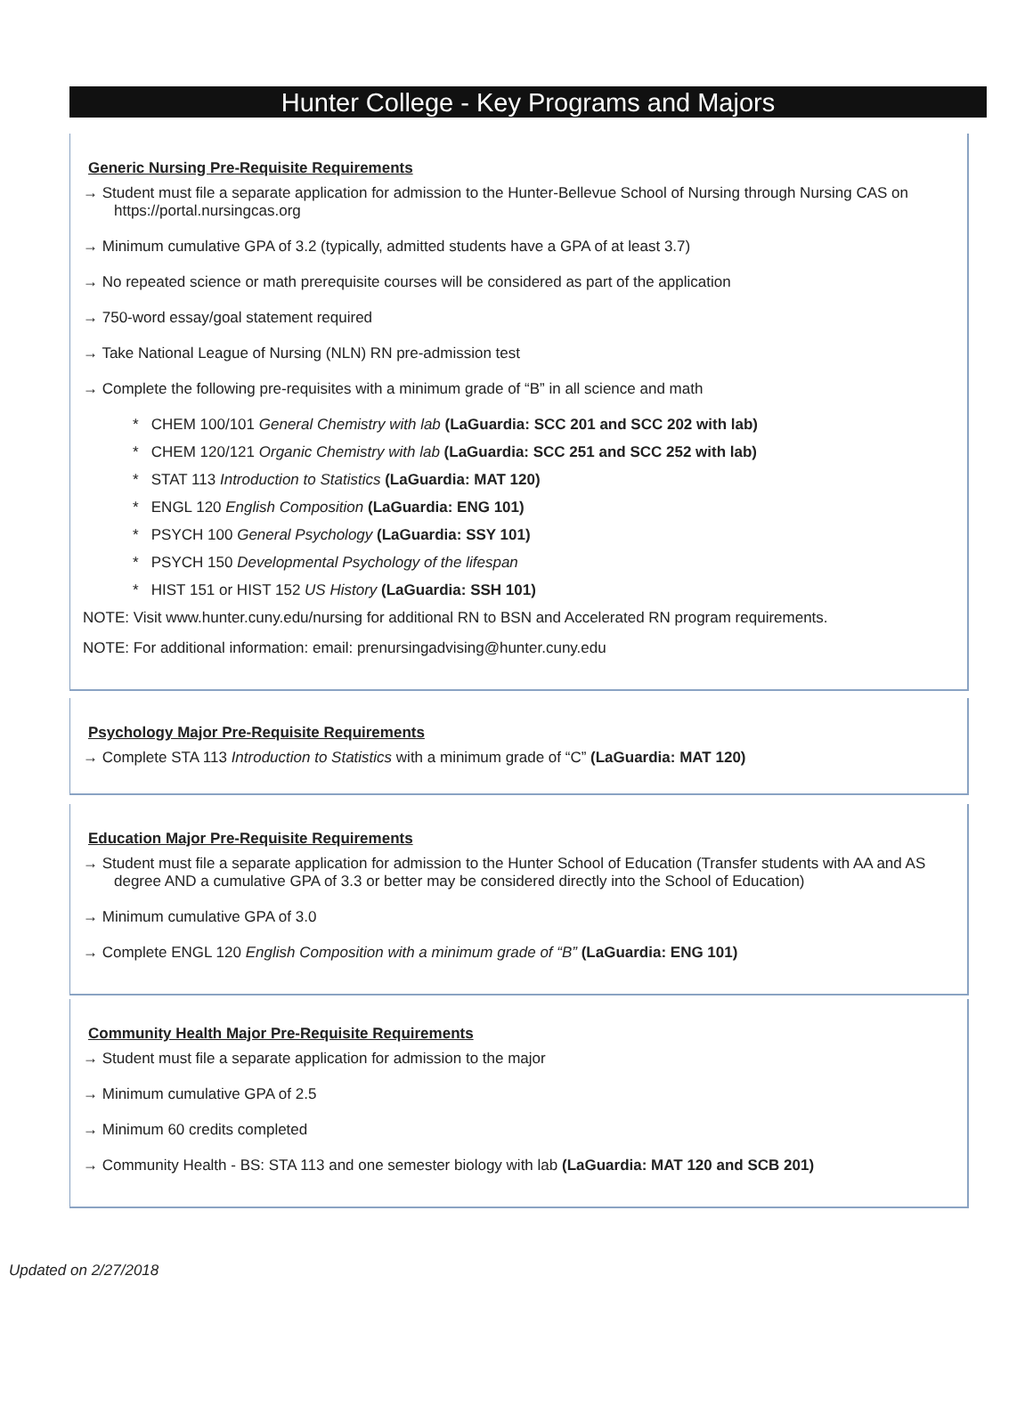Hunter College - Key Programs and Majors
Generic Nursing Pre-Requisite Requirements
→ Student must file a separate application for admission to the Hunter-Bellevue School of Nursing through Nursing CAS on https://portal.nursingcas.org
→ Minimum cumulative GPA of 3.2 (typically, admitted students have a GPA of at least 3.7)
→ No repeated science or math prerequisite courses will be considered as part of the application
→ 750-word essay/goal statement required
→ Take National League of Nursing (NLN) RN pre-admission test
→ Complete the following pre-requisites with a minimum grade of “B” in all science and math
* CHEM 100/101 General Chemistry with lab (LaGuardia: SCC 201 and SCC 202 with lab)
* CHEM 120/121 Organic Chemistry with lab (LaGuardia: SCC 251 and SCC 252 with lab)
* STAT 113 Introduction to Statistics (LaGuardia: MAT 120)
* ENGL 120 English Composition (LaGuardia: ENG 101)
* PSYCH 100 General Psychology (LaGuardia: SSY 101)
* PSYCH 150 Developmental Psychology of the lifespan
* HIST 151 or HIST 152 US History (LaGuardia: SSH 101)
NOTE: Visit www.hunter.cuny.edu/nursing for additional RN to BSN and Accelerated RN program requirements.
NOTE: For additional information: email: prenursingadvising@hunter.cuny.edu
Psychology Major Pre-Requisite Requirements
→ Complete STA 113 Introduction to Statistics with a minimum grade of “C” (LaGuardia: MAT 120)
Education Major Pre-Requisite Requirements
→ Student must file a separate application for admission to the Hunter School of Education (Transfer students with AA and AS degree AND a cumulative GPA of 3.3 or better may be considered directly into the School of Education)
→ Minimum cumulative GPA of 3.0
→ Complete ENGL 120 English Composition with a minimum grade of “B” (LaGuardia: ENG 101)
Community Health Major Pre-Requisite Requirements
→ Student must file a separate application for admission to the major
→ Minimum cumulative GPA of 2.5
→ Minimum 60 credits completed
→ Community Health - BS: STA 113 and one semester biology with lab (LaGuardia: MAT 120 and SCB 201)
Updated on 2/27/2018